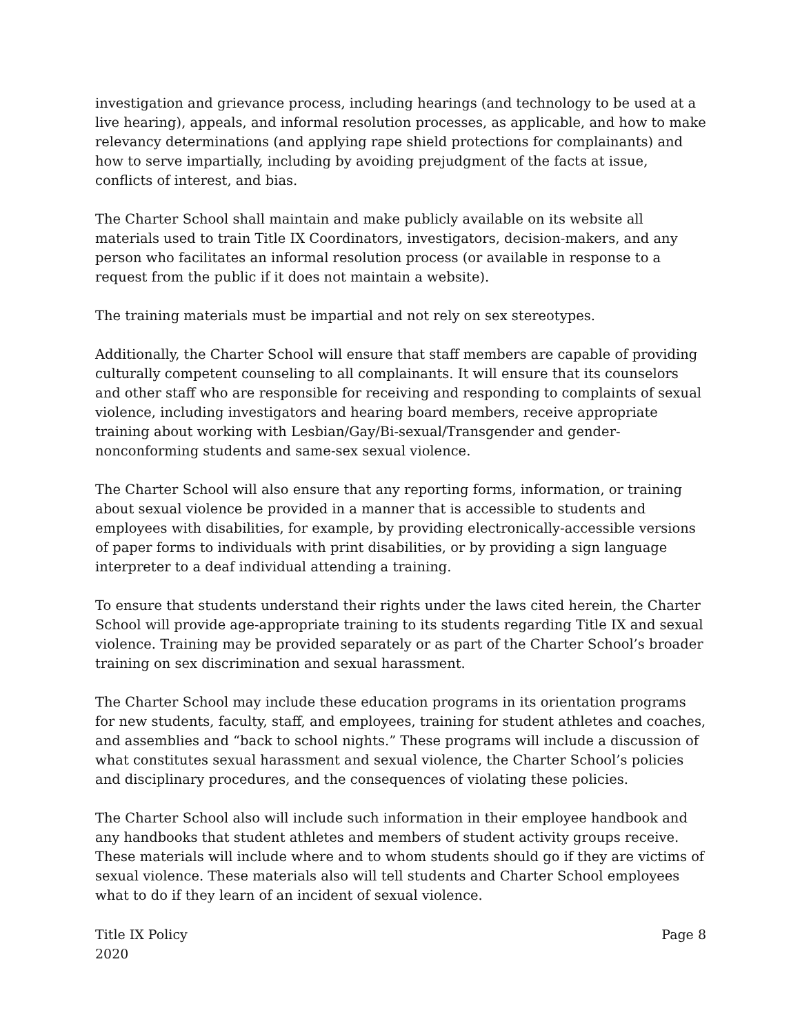investigation and grievance process, including hearings (and technology to be used at a live hearing), appeals, and informal resolution processes, as applicable, and how to make relevancy determinations (and applying rape shield protections for complainants) and how to serve impartially, including by avoiding prejudgment of the facts at issue, conflicts of interest, and bias.
The Charter School shall maintain and make publicly available on its website all materials used to train Title IX Coordinators, investigators, decision-makers, and any person who facilitates an informal resolution process (or available in response to a request from the public if it does not maintain a website).
The training materials must be impartial and not rely on sex stereotypes.
Additionally, the Charter School will ensure that staff members are capable of providing culturally competent counseling to all complainants. It will ensure that its counselors and other staff who are responsible for receiving and responding to complaints of sexual violence, including investigators and hearing board members, receive appropriate training about working with Lesbian/Gay/Bi-sexual/Transgender and gender-nonconforming students and same-sex sexual violence.
The Charter School will also ensure that any reporting forms, information, or training about sexual violence be provided in a manner that is accessible to students and employees with disabilities, for example, by providing electronically-accessible versions of paper forms to individuals with print disabilities, or by providing a sign language interpreter to a deaf individual attending a training.
To ensure that students understand their rights under the laws cited herein, the Charter School will provide age-appropriate training to its students regarding Title IX and sexual violence. Training may be provided separately or as part of the Charter School’s broader training on sex discrimination and sexual harassment.
The Charter School may include these education programs in its orientation programs for new students, faculty, staff, and employees, training for student athletes and coaches, and assemblies and “back to school nights.” These programs will include a discussion of what constitutes sexual harassment and sexual violence, the Charter School’s policies and disciplinary procedures, and the consequences of violating these policies.
The Charter School also will include such information in their employee handbook and any handbooks that student athletes and members of student activity groups receive. These materials will include where and to whom students should go if they are victims of sexual violence. These materials also will tell students and Charter School employees what to do if they learn of an incident of sexual violence.
Title IX Policy
2020
Page 8